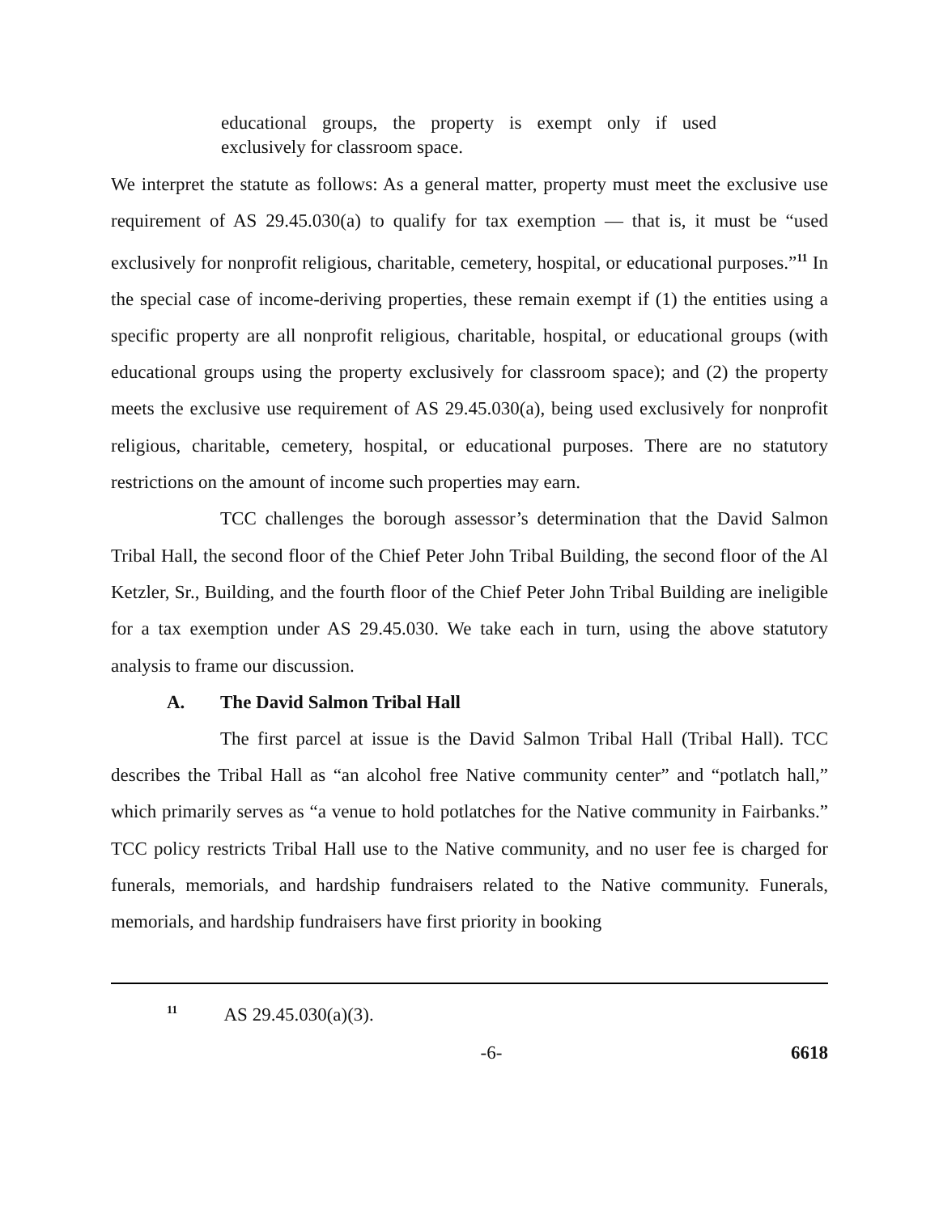educational groups, the property is exempt only if used exclusively for classroom space.
We interpret the statute as follows: As a general matter, property must meet the exclusive use requirement of AS 29.45.030(a) to qualify for tax exemption — that is, it must be “used exclusively for nonprofit religious, charitable, cemetery, hospital, or educational purposes.”<sup>11</sup> In the special case of income-deriving properties, these remain exempt if (1) the entities using a specific property are all nonprofit religious, charitable, hospital, or educational groups (with educational groups using the property exclusively for classroom space); and (2) the property meets the exclusive use requirement of AS 29.45.030(a), being used exclusively for nonprofit religious, charitable, cemetery, hospital, or educational purposes. There are no statutory restrictions on the amount of income such properties may earn.
TCC challenges the borough assessor’s determination that the David Salmon Tribal Hall, the second floor of the Chief Peter John Tribal Building, the second floor of the Al Ketzler, Sr., Building, and the fourth floor of the Chief Peter John Tribal Building are ineligible for a tax exemption under AS 29.45.030. We take each in turn, using the above statutory analysis to frame our discussion.
A. The David Salmon Tribal Hall
The first parcel at issue is the David Salmon Tribal Hall (Tribal Hall). TCC describes the Tribal Hall as “an alcohol free Native community center” and “potlatch hall,” which primarily serves as “a venue to hold potlatches for the Native community in Fairbanks.” TCC policy restricts Tribal Hall use to the Native community, and no user fee is charged for funerals, memorials, and hardship fundraisers related to the Native community. Funerals, memorials, and hardship fundraisers have first priority in booking
<sup>11</sup> AS 29.45.030(a)(3).
-6- 6618